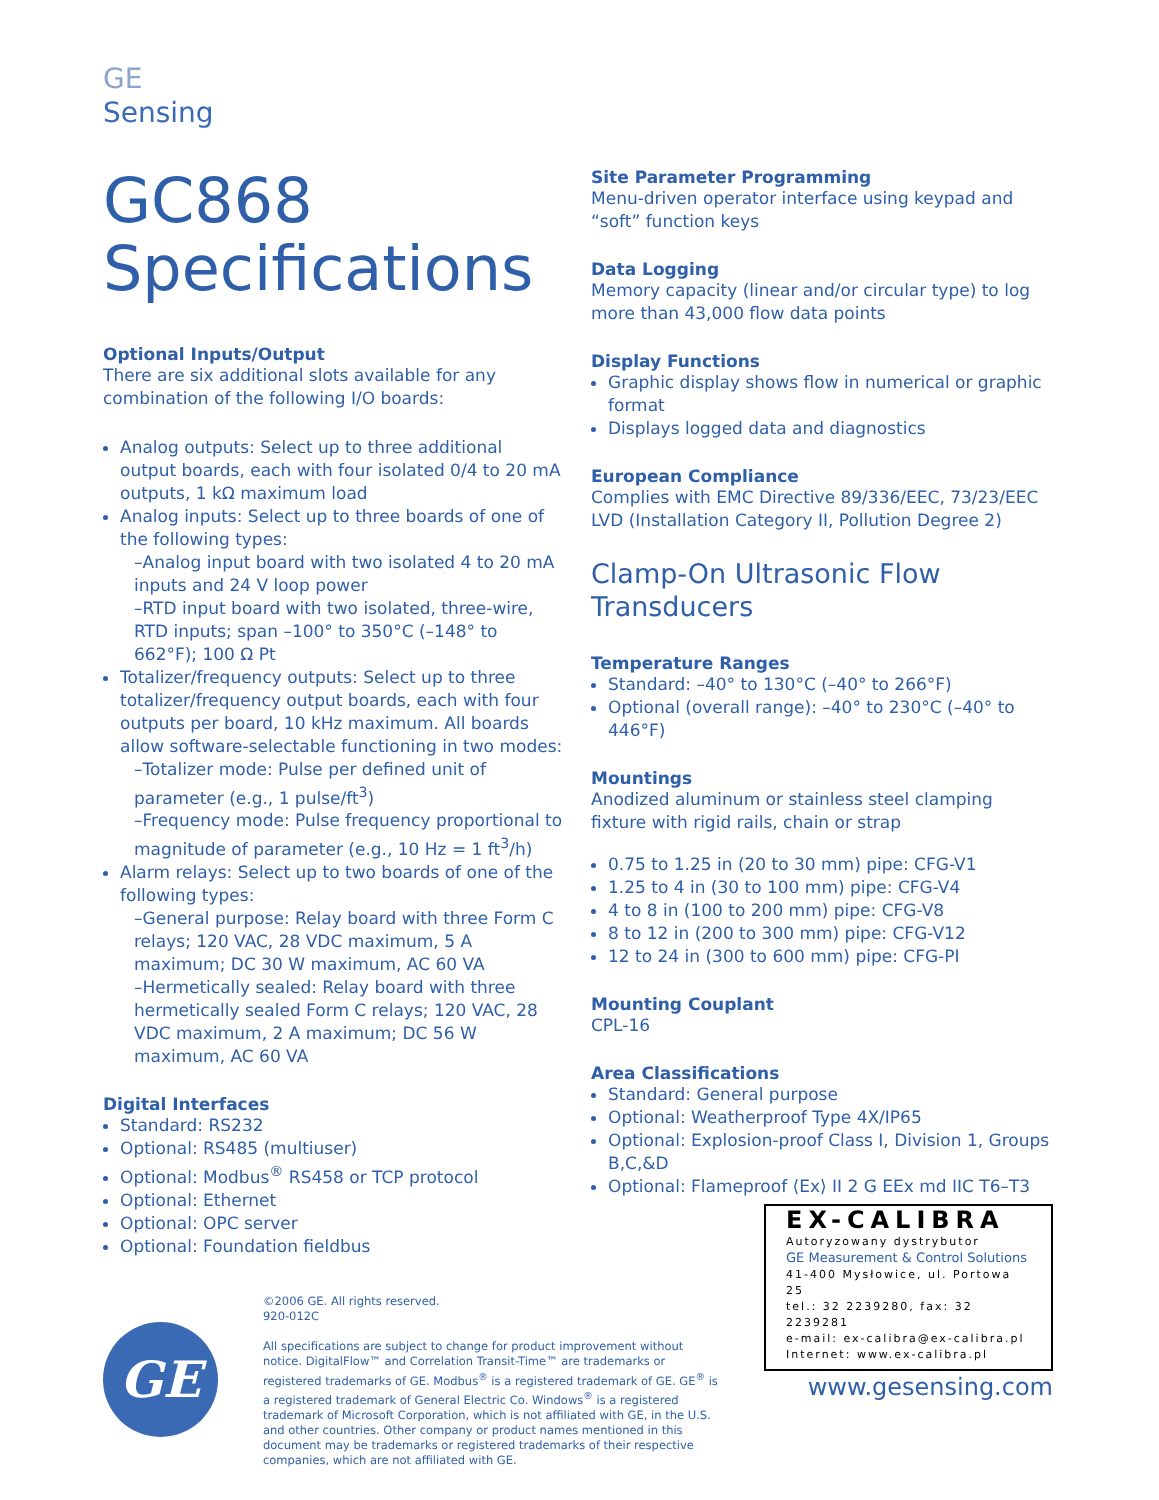GE
Sensing
GC868
Specifications
Optional Inputs/Output
There are six additional slots available for any combination of the following I/O boards:
Analog outputs: Select up to three additional output boards, each with four isolated 0/4 to 20 mA outputs, 1 kΩ maximum load
Analog inputs: Select up to three boards of one of the following types:
–Analog input board with two isolated 4 to 20 mA inputs and 24 V loop power
–RTD input board with two isolated, three-wire, RTD inputs; span –100° to 350°C (–148° to 662°F); 100 Ω Pt
Totalizer/frequency outputs: Select up to three totalizer/frequency output boards, each with four outputs per board, 10 kHz maximum. All boards allow software-selectable functioning in two modes:
–Totalizer mode: Pulse per defined unit of parameter (e.g., 1 pulse/ft<sup>3</sup>)
–Frequency mode: Pulse frequency proportional to magnitude of parameter (e.g., 10 Hz = 1 ft<sup>3</sup>/h)
Alarm relays: Select up to two boards of one of the following types:
–General purpose: Relay board with three Form C relays; 120 VAC, 28 VDC maximum, 5 A maximum; DC 30 W maximum, AC 60 VA
–Hermetically sealed: Relay board with three hermetically sealed Form C relays; 120 VAC, 28 VDC maximum, 2 A maximum; DC 56 W maximum, AC 60 VA
Digital Interfaces
Standard: RS232
Optional: RS485 (multiuser)
Optional: Modbus<sup>®</sup> RS458 or TCP protocol
Optional: Ethernet
Optional: OPC server
Optional: Foundation fieldbus
Site Parameter Programming
Menu-driven operator interface using keypad and “soft” function keys
Data Logging
Memory capacity (linear and/or circular type) to log more than 43,000 flow data points
Display Functions
Graphic display shows flow in numerical or graphic format
Displays logged data and diagnostics
European Compliance
Complies with EMC Directive 89/336/EEC, 73/23/EEC LVD (Installation Category II, Pollution Degree 2)
Clamp-On Ultrasonic Flow Transducers
Temperature Ranges
Standard: –40° to 130°C (–40° to 266°F)
Optional (overall range): –40° to 230°C (–40° to 446°F)
Mountings
Anodized aluminum or stainless steel clamping fixture with rigid rails, chain or strap
0.75 to 1.25 in (20 to 30 mm) pipe: CFG-V1
1.25 to 4 in (30 to 100 mm) pipe: CFG-V4
4 to 8 in (100 to 200 mm) pipe: CFG-V8
8 to 12 in (200 to 300 mm) pipe: CFG-V12
12 to 24 in (300 to 600 mm) pipe: CFG-PI
Mounting Couplant
CPL-16
Area Classifications
Standard: General purpose
Optional: Weatherproof Type 4X/IP65
Optional: Explosion-proof Class I, Division 1, Groups B,C,&D
Optional: Flameproof ⟨Ex⟩ II 2 G EEx md IIC T6–T3
GE
©2006 GE. All rights reserved.
920-012C
All specifications are subject to change for product improvement without notice. DigitalFlow™ and Correlation Transit-Time™ are trademarks or registered trademarks of GE. Modbus<sup>®</sup> is a registered trademark of GE. GE<sup>®</sup> is a registered trademark of General Electric Co. Windows<sup>®</sup> is a registered trademark of Microsoft Corporation, which is not affiliated with GE, in the U.S. and other countries. Other company or product names mentioned in this document may be trademarks or registered trademarks of their respective companies, which are not affiliated with GE.
EX-CALIBRA
Autoryzowany dystrybutor
GE Measurement & Control Solutions
41-400 Mysłowice, ul. Portowa 25
tel.: 32 2239280, fax: 32 2239281
e-mail: ex-calibra@ex-calibra.pl
Internet: www.ex-calibra.pl
www.gesensing.com